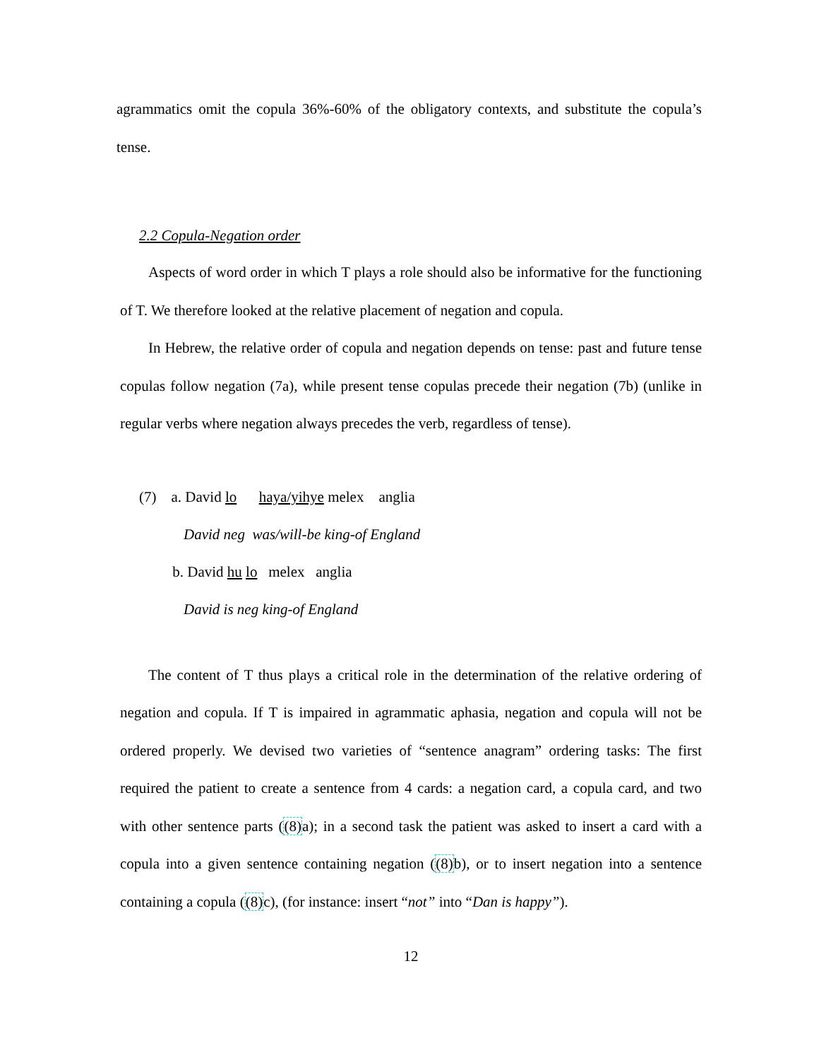agrammatics omit the copula 36%-60% of the obligatory contexts, and substitute the copula’s tense.
2.2 Copula-Negation order
Aspects of word order in which T plays a role should also be informative for the functioning of T. We therefore looked at the relative placement of negation and copula.
In Hebrew, the relative order of copula and negation depends on tense: past and future tense copulas follow negation (7a), while present tense copulas precede their negation (7b) (unlike in regular verbs where negation always precedes the verb, regardless of tense).
(7) a. David lo haya/yihye melex anglia
David neg was/will-be king-of England
b. David hu lo melex anglia
David is neg king-of England
The content of T thus plays a critical role in the determination of the relative ordering of negation and copula. If T is impaired in agrammatic aphasia, negation and copula will not be ordered properly. We devised two varieties of “sentence anagram” ordering tasks: The first required the patient to create a sentence from 4 cards: a negation card, a copula card, and two with other sentence parts ((8) a); in a second task the patient was asked to insert a card with a copula into a given sentence containing negation ((8) b), or to insert negation into a sentence containing a copula ((8) c), (for instance: insert “not” into “Dan is happy”).
12